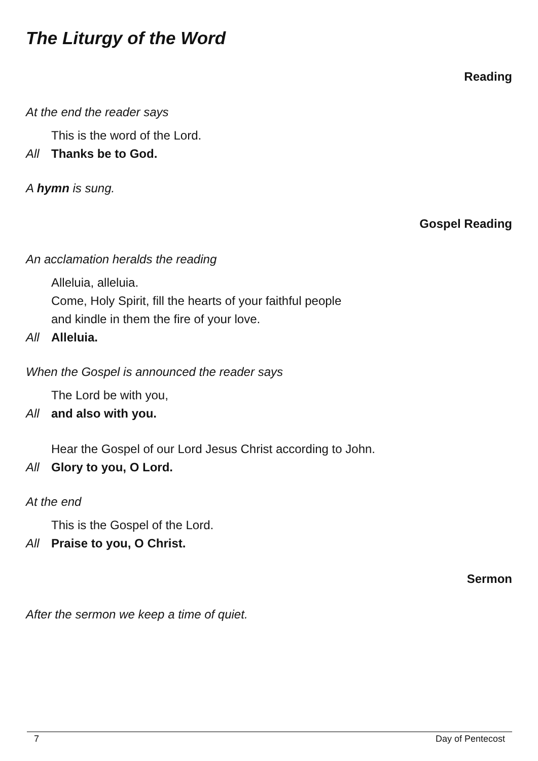The Liturgy of the Word
Reading
At the end the reader says
This is the word of the Lord.
All Thanks be to God.
A hymn is sung.
Gospel Reading
An acclamation heralds the reading
Alleluia, alleluia.
Come, Holy Spirit, fill the hearts of your faithful people
and kindle in them the fire of your love.
All Alleluia.
When the Gospel is announced the reader says
The Lord be with you,
All and also with you.
Hear the Gospel of our Lord Jesus Christ according to John.
All Glory to you, O Lord.
At the end
This is the Gospel of the Lord.
All Praise to you, O Christ.
Sermon
After the sermon we keep a time of quiet.
7 Day of Pentecost